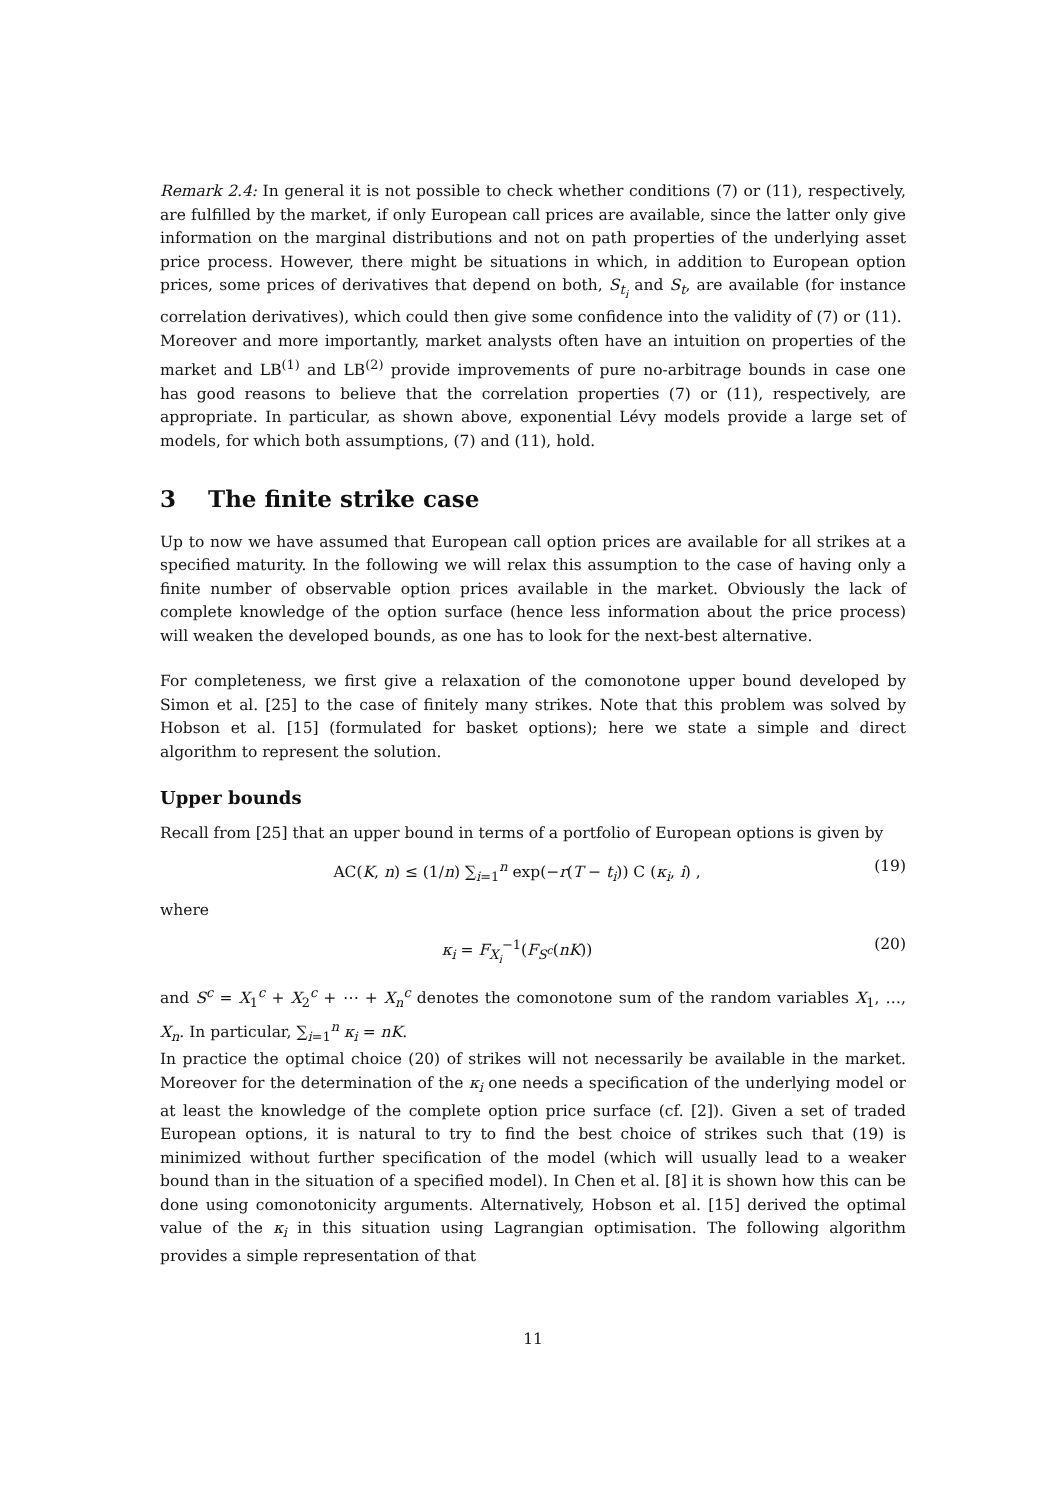Remark 2.4: In general it is not possible to check whether conditions (7) or (11), respectively, are fulfilled by the market, if only European call prices are available, since the latter only give information on the marginal distributions and not on path properties of the underlying asset price process. However, there might be situations in which, in addition to European option prices, some prices of derivatives that depend on both, S<sub>t<sub>i</sub></sub> and S<sub>t</sub>, are available (for instance correlation derivatives), which could then give some confidence into the validity of (7) or (11).
Moreover and more importantly, market analysts often have an intuition on properties of the market and LB<sup>(1)</sup> and LB<sup>(2)</sup> provide improvements of pure no-arbitrage bounds in case one has good reasons to believe that the correlation properties (7) or (11), respectively, are appropriate. In particular, as shown above, exponential Lévy models provide a large set of models, for which both assumptions, (7) and (11), hold.
3 The finite strike case
Up to now we have assumed that European call option prices are available for all strikes at a specified maturity. In the following we will relax this assumption to the case of having only a finite number of observable option prices available in the market. Obviously the lack of complete knowledge of the option surface (hence less information about the price process) will weaken the developed bounds, as one has to look for the next-best alternative.
For completeness, we first give a relaxation of the comonotone upper bound developed by Simon et al. [25] to the case of finitely many strikes. Note that this problem was solved by Hobson et al. [15] (formulated for basket options); here we state a simple and direct algorithm to represent the solution.
Upper bounds
Recall from [25] that an upper bound in terms of a portfolio of European options is given by
AC(K, n) ≤ (1/n) ∑<sub>i=1</sub><sup>n</sup> exp(−r(T − t<sub>i</sub>)) C (κ<sub>i</sub>, i) , (19)
where
κ<sub>i</sub> = F<sub>X<sub>i</sub></sub><sup>−1</sup>(F<sub>S<sup>c</sup></sub>(nK)) (20)
and S<sup>c</sup> = X<sub>1</sub><sup>c</sup> + X<sub>2</sub><sup>c</sup> + ⋯ + X<sub>n</sub><sup>c</sup> denotes the comonotone sum of the random variables X<sub>1</sub>, …, X<sub>n</sub>. In particular, ∑<sub>i=1</sub><sup>n</sup> κ<sub>i</sub> = nK.
In practice the optimal choice (20) of strikes will not necessarily be available in the market. Moreover for the determination of the κ<sub>i</sub> one needs a specification of the underlying model or at least the knowledge of the complete option price surface (cf. [2]). Given a set of traded European options, it is natural to try to find the best choice of strikes such that (19) is minimized without further specification of the model (which will usually lead to a weaker bound than in the situation of a specified model). In Chen et al. [8] it is shown how this can be done using comonotonicity arguments. Alternatively, Hobson et al. [15] derived the optimal value of the κ<sub>i</sub> in this situation using Lagrangian optimisation. The following algorithm provides a simple representation of that
11